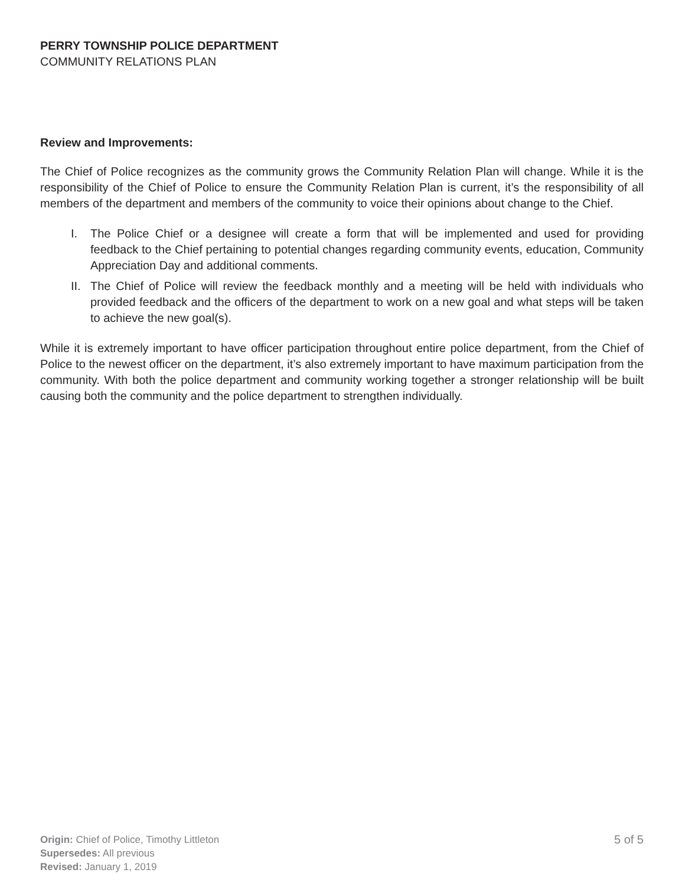PERRY TOWNSHIP POLICE DEPARTMENT
COMMUNITY RELATIONS PLAN
Review and Improvements:
The Chief of Police recognizes as the community grows the Community Relation Plan will change. While it is the responsibility of the Chief of Police to ensure the Community Relation Plan is current, it’s the responsibility of all members of the department and members of the community to voice their opinions about change to the Chief.
I. The Police Chief or a designee will create a form that will be implemented and used for providing feedback to the Chief pertaining to potential changes regarding community events, education, Community Appreciation Day and additional comments.
II. The Chief of Police will review the feedback monthly and a meeting will be held with individuals who provided feedback and the officers of the department to work on a new goal and what steps will be taken to achieve the new goal(s).
While it is extremely important to have officer participation throughout entire police department, from the Chief of Police to the newest officer on the department, it’s also extremely important to have maximum participation from the community. With both the police department and community working together a stronger relationship will be built causing both the community and the police department to strengthen individually.
Origin: Chief of Police, Timothy Littleton
Supersedes: All previous
Revised: January 1, 2019
5 of 5